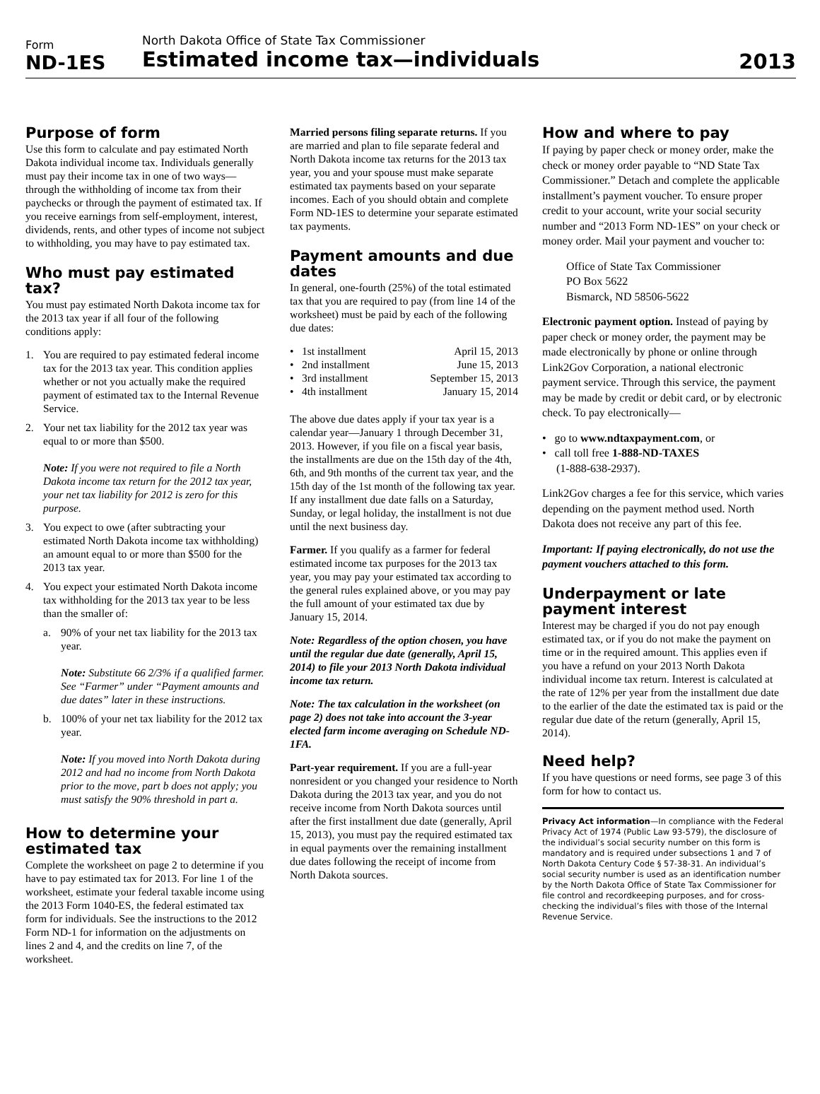Form
ND-1ES
North Dakota Office of State Tax Commissioner
Estimated income tax—individuals
2013
Purpose of form
Use this form to calculate and pay estimated North Dakota individual income tax. Individuals generally must pay their income tax in one of two ways—through the withholding of income tax from their paychecks or through the payment of estimated tax. If you receive earnings from self-employment, interest, dividends, rents, and other types of income not subject to withholding, you may have to pay estimated tax.
Who must pay estimated tax?
You must pay estimated North Dakota income tax for the 2013 tax year if all four of the following conditions apply:
1. You are required to pay estimated federal income tax for the 2013 tax year. This condition applies whether or not you actually make the required payment of estimated tax to the Internal Revenue Service.
2. Your net tax liability for the 2012 tax year was equal to or more than $500.
Note: If you were not required to file a North Dakota income tax return for the 2012 tax year, your net tax liability for 2012 is zero for this purpose.
3. You expect to owe (after subtracting your estimated North Dakota income tax withholding) an amount equal to or more than $500 for the 2013 tax year.
4. You expect your estimated North Dakota income tax withholding for the 2013 tax year to be less than the smaller of:
a. 90% of your net tax liability for the 2013 tax year.
Note: Substitute 66 2/3% if a qualified farmer. See “Farmer” under “Payment amounts and due dates” later in these instructions.
b. 100% of your net tax liability for the 2012 tax year.
Note: If you moved into North Dakota during 2012 and had no income from North Dakota prior to the move, part b does not apply; you must satisfy the 90% threshold in part a.
How to determine your estimated tax
Complete the worksheet on page 2 to determine if you have to pay estimated tax for 2013. For line 1 of the worksheet, estimate your federal taxable income using the 2013 Form 1040-ES, the federal estimated tax form for individuals. See the instructions to the 2012 Form ND-1 for information on the adjustments on lines 2 and 4, and the credits on line 7, of the worksheet.
Married persons filing separate returns. If you are married and plan to file separate federal and North Dakota income tax returns for the 2013 tax year, you and your spouse must make separate estimated tax payments based on your separate incomes. Each of you should obtain and complete Form ND-1ES to determine your separate estimated tax payments.
Payment amounts and due dates
In general, one-fourth (25%) of the total estimated tax that you are required to pay (from line 14 of the worksheet) must be paid by each of the following due dates:
• 1st installment April 15, 2013
• 2nd installment June 15, 2013
• 3rd installment September 15, 2013
• 4th installment January 15, 2014
The above due dates apply if your tax year is a calendar year—January 1 through December 31, 2013. However, if you file on a fiscal year basis, the installments are due on the 15th day of the 4th, 6th, and 9th months of the current tax year, and the 15th day of the 1st month of the following tax year. If any installment due date falls on a Saturday, Sunday, or legal holiday, the installment is not due until the next business day.
Farmer. If you qualify as a farmer for federal estimated income tax purposes for the 2013 tax year, you may pay your estimated tax according to the general rules explained above, or you may pay the full amount of your estimated tax due by January 15, 2014.
Note: Regardless of the option chosen, you have until the regular due date (generally, April 15, 2014) to file your 2013 North Dakota individual income tax return.
Note: The tax calculation in the worksheet (on page 2) does not take into account the 3-year elected farm income averaging on Schedule ND-1FA.
Part-year requirement. If you are a full-year nonresident or you changed your residence to North Dakota during the 2013 tax year, and you do not receive income from North Dakota sources until after the first installment due date (generally, April 15, 2013), you must pay the required estimated tax in equal payments over the remaining installment due dates following the receipt of income from North Dakota sources.
How and where to pay
If paying by paper check or money order, make the check or money order payable to “ND State Tax Commissioner.” Detach and complete the applicable installment’s payment voucher. To ensure proper credit to your account, write your social security number and “2013 Form ND-1ES” on your check or money order. Mail your payment and voucher to:
Office of State Tax Commissioner
PO Box 5622
Bismarck, ND 58506-5622
Electronic payment option. Instead of paying by paper check or money order, the payment may be made electronically by phone or online through Link2Gov Corporation, a national electronic payment service. Through this service, the payment may be made by credit or debit card, or by electronic check. To pay electronically—
• go to www.ndtaxpayment.com, or
• call toll free 1-888-ND-TAXES
(1-888-638-2937).
Link2Gov charges a fee for this service, which varies depending on the payment method used. North Dakota does not receive any part of this fee.
Important: If paying electronically, do not use the payment vouchers attached to this form.
Underpayment or late payment interest
Interest may be charged if you do not pay enough estimated tax, or if you do not make the payment on time or in the required amount. This applies even if you have a refund on your 2013 North Dakota individual income tax return. Interest is calculated at the rate of 12% per year from the installment due date to the earlier of the date the estimated tax is paid or the regular due date of the return (generally, April 15, 2014).
Need help?
If you have questions or need forms, see page 3 of this form for how to contact us.
Privacy Act information—In compliance with the Federal Privacy Act of 1974 (Public Law 93-579), the disclosure of the individual’s social security number on this form is mandatory and is required under subsections 1 and 7 of North Dakota Century Code § 57-38-31. An individual’s social security number is used as an identification number by the North Dakota Office of State Tax Commissioner for file control and recordkeeping purposes, and for cross-checking the individual’s files with those of the Internal Revenue Service.